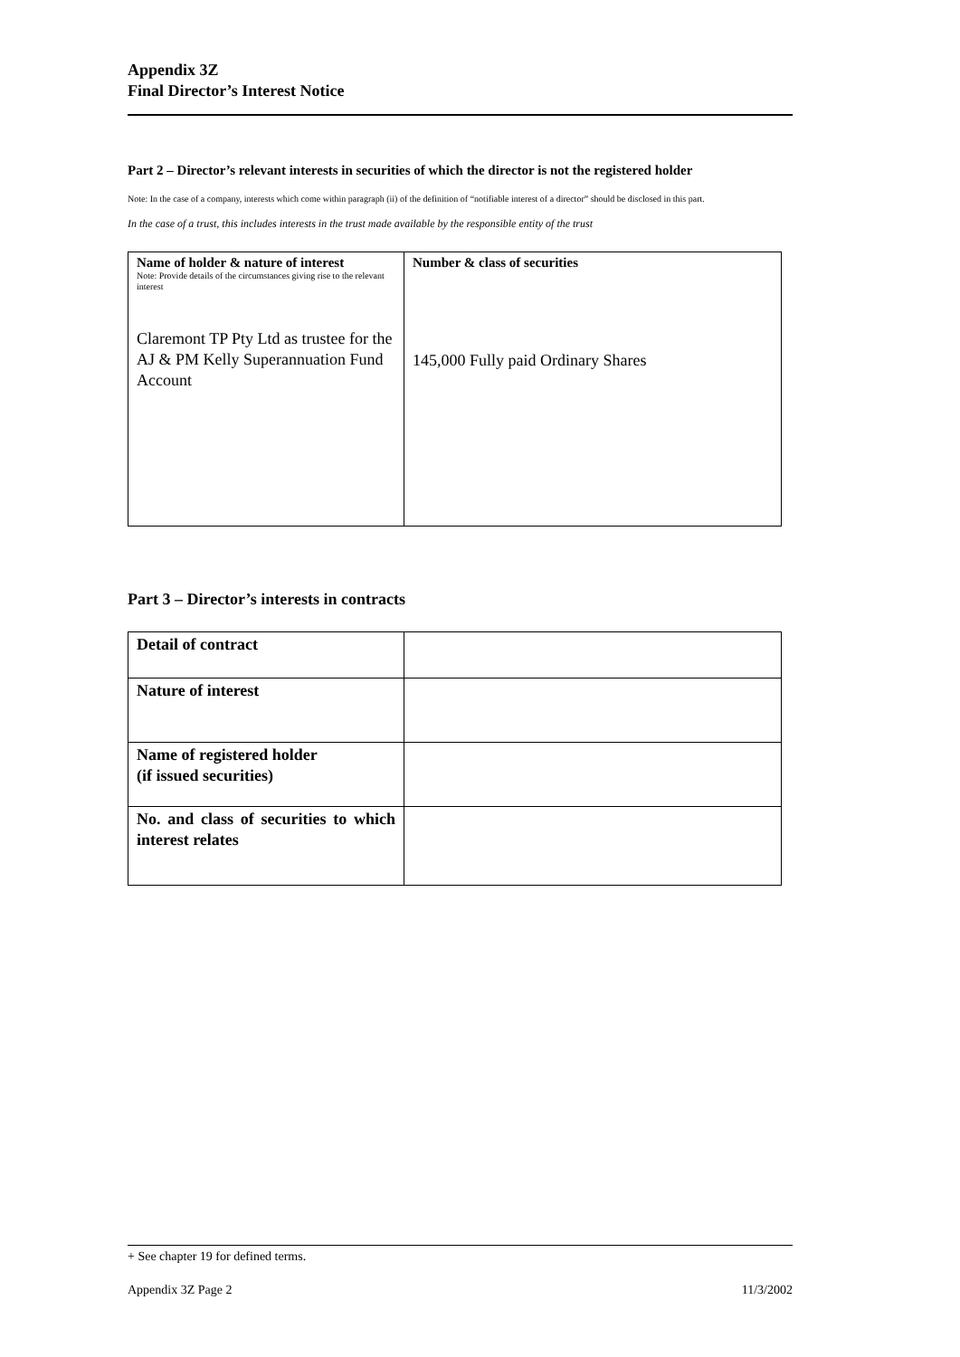Appendix 3Z
Final Director’s Interest Notice
Part 2 – Director’s relevant interests in securities of which the director is not the registered holder
Note: In the case of a company, interests which come within paragraph (ii) of the definition of “notifiable interest of a director” should be disclosed in this part.
In the case of a trust, this includes interests in the trust made available by the responsible entity of the trust
| Name of holder & nature of interest Note: Provide details of the circumstances giving rise to the relevant interest Claremont TP Pty Ltd as trustee for the AJ & PM Kelly Superannuation Fund Account | Number & class of securities 145,000 Fully paid Ordinary Shares |
Part 3 – Director’s interests in contracts
| Detail of contract | |
| Nature of interest | |
| Name of registered holder (if issued securities) | |
| No. and class of securities to which interest relates | |
+ See chapter 19 for defined terms.
Appendix 3Z Page 2 11/3/2002